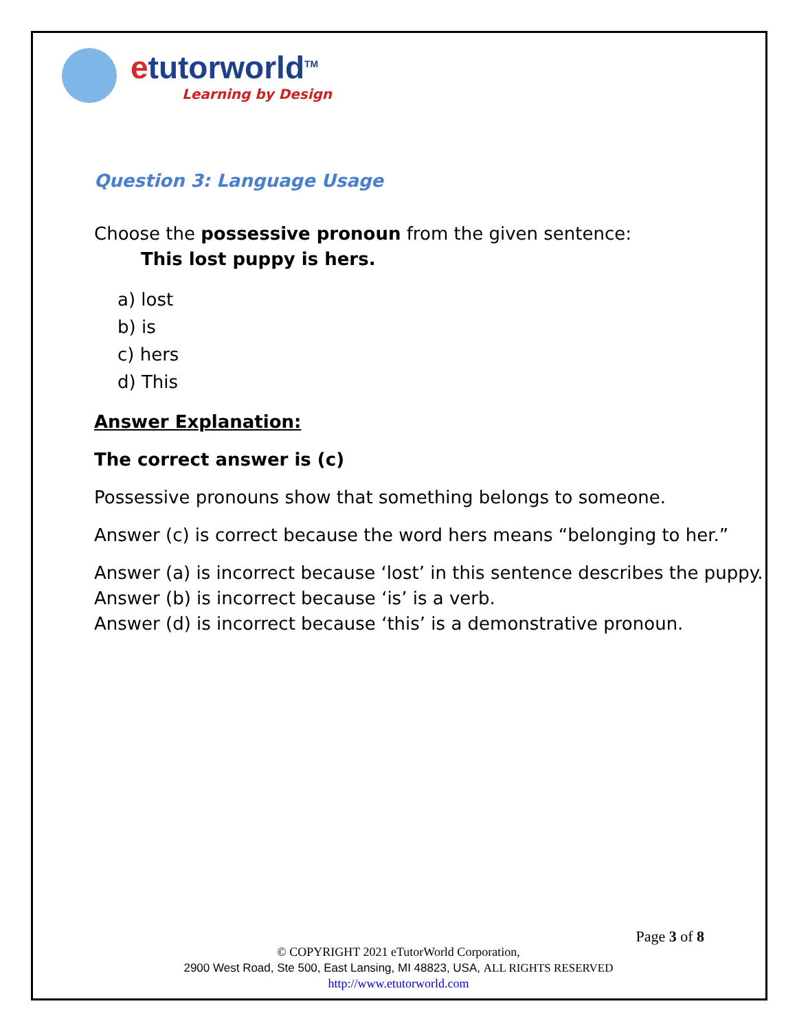etutorworld<sup>TM</sup>
Learning by Design
Question 3: Language Usage
Choose the possessive pronoun from the given sentence:
This lost puppy is hers.
a) lost
b) is
c) hers
d) This
Answer Explanation:
The correct answer is (c)
Possessive pronouns show that something belongs to someone.
Answer (c) is correct because the word hers means “belonging to her.”
Answer (a) is incorrect because ‘lost’ in this sentence describes the puppy.
Answer (b) is incorrect because ‘is’ is a verb.
Answer (d) is incorrect because ‘this’ is a demonstrative pronoun.
Page 3 of 8
© COPYRIGHT 2021 eTutorWorld Corporation,
2900 West Road, Ste 500, East Lansing, MI 48823, USA, ALL RIGHTS RESERVED
http://www.etutorworld.com